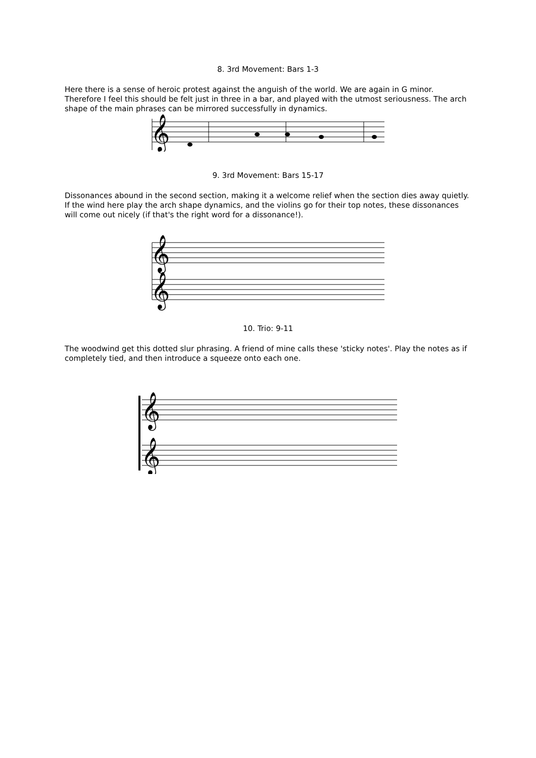8. 3rd Movement: Bars 1-3
Here there is a sense of heroic protest against the anguish of the world. We are again in G minor. Therefore I feel this should be felt just in three in a bar, and played with the utmost seriousness. The arch shape of the main phrases can be mirrored successfully in dynamics.
𝄞
9. 3rd Movement: Bars 15-17
Dissonances abound in the second section, making it a welcome relief when the section dies away quietly. If the wind here play the arch shape dynamics, and the violins go for their top notes, these dissonances will come out nicely (if that's the right word for a dissonance!).
𝄞
𝄞
10. Trio: 9-11
The woodwind get this dotted slur phrasing. A friend of mine calls these 'sticky notes'. Play the notes as if completely tied, and then introduce a squeeze onto each one.
𝄞
𝄞